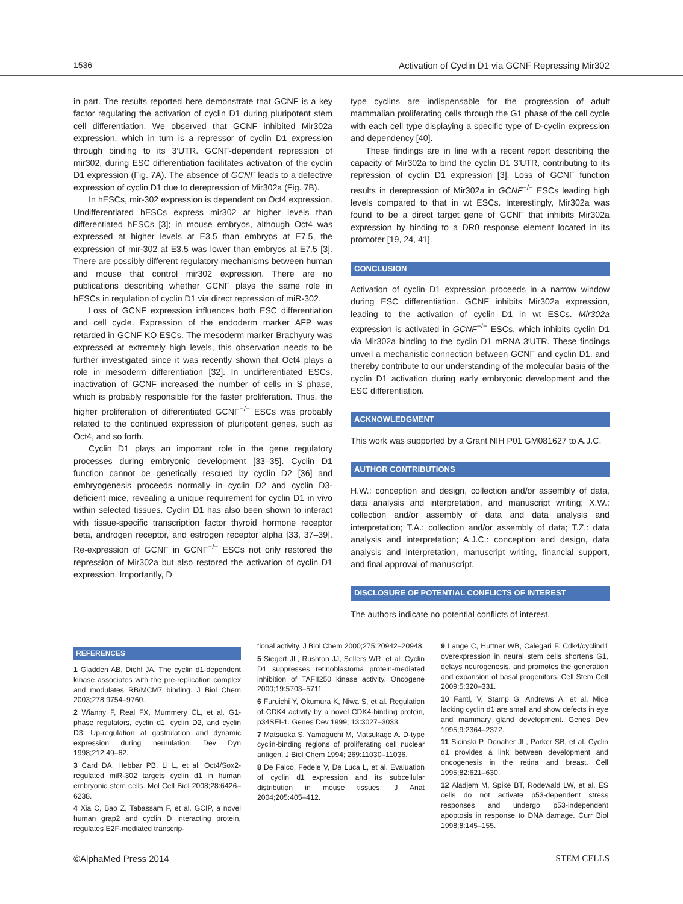1536 Activation of Cyclin D1 via GCNF Repressing Mir302
in part. The results reported here demonstrate that GCNF is a key factor regulating the activation of cyclin D1 during pluripotent stem cell differentiation. We observed that GCNF inhibited Mir302a expression, which in turn is a repressor of cyclin D1 expression through binding to its 3′UTR. GCNF-dependent repression of mir302, during ESC differentiation facilitates activation of the cyclin D1 expression (Fig. 7A). The absence of GCNF leads to a defective expression of cyclin D1 due to derepression of Mir302a (Fig. 7B).
In hESCs, mir-302 expression is dependent on Oct4 expression. Undifferentiated hESCs express mir302 at higher levels than differentiated hESCs [3]; in mouse embryos, although Oct4 was expressed at higher levels at E3.5 than embryos at E7.5, the expression of mir-302 at E3.5 was lower than embryos at E7.5 [3]. There are possibly different regulatory mechanisms between human and mouse that control mir302 expression. There are no publications describing whether GCNF plays the same role in hESCs in regulation of cyclin D1 via direct repression of miR-302.
Loss of GCNF expression influences both ESC differentiation and cell cycle. Expression of the endoderm marker AFP was retarded in GCNF KO ESCs. The mesoderm marker Brachyury was expressed at extremely high levels, this observation needs to be further investigated since it was recently shown that Oct4 plays a role in mesoderm differentiation [32]. In undifferentiated ESCs, inactivation of GCNF increased the number of cells in S phase, which is probably responsible for the faster proliferation. Thus, the higher proliferation of differentiated GCNF<sup>−/−</sup> ESCs was probably related to the continued expression of pluripotent genes, such as Oct4, and so forth.
Cyclin D1 plays an important role in the gene regulatory processes during embryonic development [33–35]. Cyclin D1 function cannot be genetically rescued by cyclin D2 [36] and embryogenesis proceeds normally in cyclin D2 and cyclin D3-deficient mice, revealing a unique requirement for cyclin D1 in vivo within selected tissues. Cyclin D1 has also been shown to interact with tissue-specific transcription factor thyroid hormone receptor beta, androgen receptor, and estrogen receptor alpha [33, 37–39]. Re-expression of GCNF in GCNF<sup>−/−</sup> ESCs not only restored the repression of Mir302a but also restored the activation of cyclin D1 expression. Importantly, D
type cyclins are indispensable for the progression of adult mammalian proliferating cells through the G1 phase of the cell cycle with each cell type displaying a specific type of D-cyclin expression and dependency [40].
These findings are in line with a recent report describing the capacity of Mir302a to bind the cyclin D1 3′UTR, contributing to its repression of cyclin D1 expression [3]. Loss of GCNF function results in derepression of Mir302a in GCNF<sup>−/−</sup> ESCs leading high levels compared to that in wt ESCs. Interestingly, Mir302a was found to be a direct target gene of GCNF that inhibits Mir302a expression by binding to a DR0 response element located in its promoter [19, 24, 41].
CONCLUSION
Activation of cyclin D1 expression proceeds in a narrow window during ESC differentiation. GCNF inhibits Mir302a expression, leading to the activation of cyclin D1 in wt ESCs. Mir302a expression is activated in GCNF<sup>−/−</sup> ESCs, which inhibits cyclin D1 via Mir302a binding to the cyclin D1 mRNA 3′UTR. These findings unveil a mechanistic connection between GCNF and cyclin D1, and thereby contribute to our understanding of the molecular basis of the cyclin D1 activation during early embryonic development and the ESC differentiation.
ACKNOWLEDGMENT
This work was supported by a Grant NIH P01 GM081627 to A.J.C.
AUTHOR CONTRIBUTIONS
H.W.: conception and design, collection and/or assembly of data, data analysis and interpretation, and manuscript writing; X.W.: collection and/or assembly of data and data analysis and interpretation; T.A.: collection and/or assembly of data; T.Z.: data analysis and interpretation; A.J.C.: conception and design, data analysis and interpretation, manuscript writing, financial support, and final approval of manuscript.
DISCLOSURE OF POTENTIAL CONFLICTS OF INTEREST
The authors indicate no potential conflicts of interest.
REFERENCES
1 Gladden AB, Diehl JA. The cyclin d1-dependent kinase associates with the pre-replication complex and modulates RB/MCM7 binding. J Biol Chem 2003;278:9754–9760.
2 Wianny F, Real FX, Mummery CL, et al. G1-phase regulators, cyclin d1, cyclin D2, and cyclin D3: Up-regulation at gastrulation and dynamic expression during neurulation. Dev Dyn 1998;212:49–62.
3 Card DA, Hebbar PB, Li L, et al. Oct4/Sox2-regulated miR-302 targets cyclin d1 in human embryonic stem cells. Mol Cell Biol 2008;28:6426–6238.
4 Xia C, Bao Z, Tabassam F, et al. GCIP, a novel human grap2 and cyclin D interacting protein, regulates E2F-mediated transcrip-
tional activity. J Biol Chem 2000;275:20942–20948.
5 Siegert JL, Rushton JJ, Sellers WR, et al. Cyclin D1 suppresses retinoblastoma protein-mediated inhibition of TAFII250 kinase activity. Oncogene 2000;19:5703–5711.
6 Furuichi Y, Okumura K, Niwa S, et al. Regulation of CDK4 activity by a novel CDK4-binding protein, p34SEI-1. Genes Dev 1999; 13:3027–3033.
7 Matsuoka S, Yamaguchi M, Matsukage A. D-type cyclin-binding regions of proliferating cell nuclear antigen. J Biol Chem 1994; 269:11030–11036.
8 De Falco, Fedele V, De Luca L, et al. Evaluation of cyclin d1 expression and its subcellular distribution in mouse tissues. J Anat 2004;205:405–412.
9 Lange C, Huttner WB, Calegari F. Cdk4/cyclind1 overexpression in neural stem cells shortens G1, delays neurogenesis, and promotes the generation and expansion of basal progenitors. Cell Stem Cell 2009;5:320–331.
10 Fantl, V, Stamp G, Andrews A, et al. Mice lacking cyclin d1 are small and show defects in eye and mammary gland development. Genes Dev 1995;9:2364–2372.
11 Sicinski P, Donaher JL, Parker SB, et al. Cyclin d1 provides a link between development and oncogenesis in the retina and breast. Cell 1995;82:621–630.
12 Aladjem M, Spike BT, Rodewald LW, et al. ES cells do not activate p53-dependent stress responses and undergo p53-independent apoptosis in response to DNA damage. Curr Biol 1998;8:145–155.
©AlphaMed Press 2014 STEM CELLS